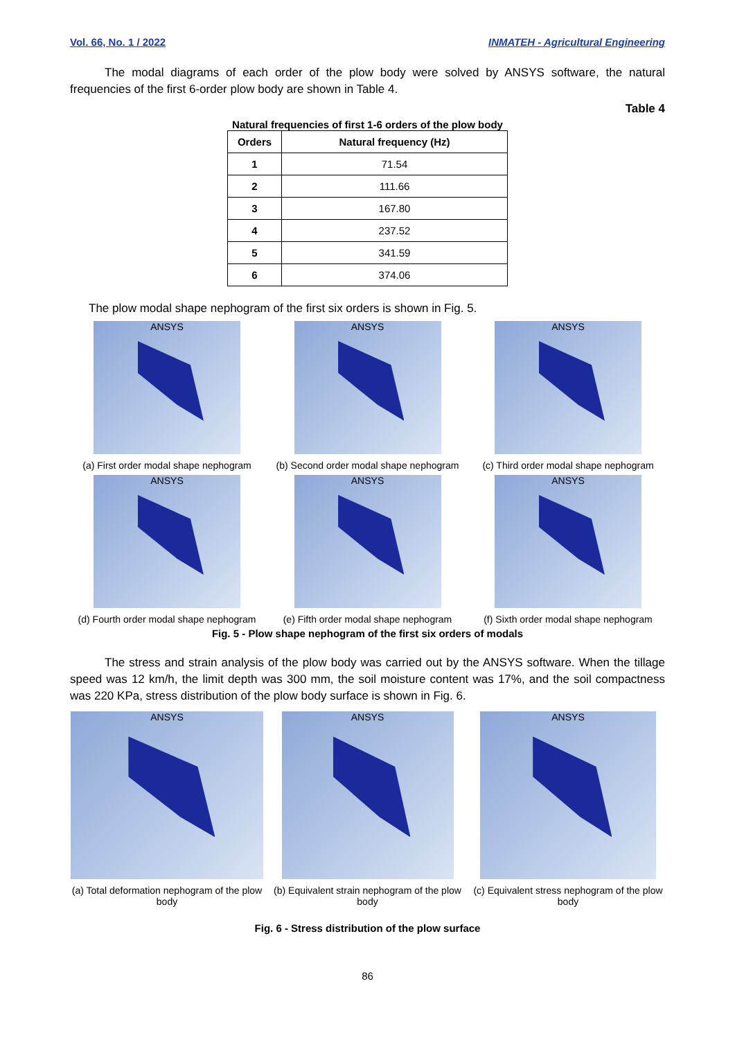Vol. 66, No. 1 / 2022 INMATEH - Agricultural Engineering
The modal diagrams of each order of the plow body were solved by ANSYS software, the natural frequencies of the first 6-order plow body are shown in Table 4.
Table 4
Natural frequencies of first 1-6 orders of the plow body
| Orders | Natural frequency (Hz) |
| --- | --- |
| 1 | 71.54 |
| 2 | 111.66 |
| 3 | 167.80 |
| 4 | 237.52 |
| 5 | 341.59 |
| 6 | 374.06 |
The plow modal shape nephogram of the first six orders is shown in Fig. 5.
ANSYS
(a) First order modal shape nephogram
ANSYS
(b) Second order modal shape nephogram
ANSYS
(c) Third order modal shape nephogram
ANSYS
(d) Fourth order modal shape nephogram
ANSYS
(e) Fifth order modal shape nephogram
ANSYS
(f) Sixth order modal shape nephogram
Fig. 5 - Plow shape nephogram of the first six orders of modals
The stress and strain analysis of the plow body was carried out by the ANSYS software. When the tillage speed was 12 km/h, the limit depth was 300 mm, the soil moisture content was 17%, and the soil compactness was 220 KPa, stress distribution of the plow body surface is shown in Fig. 6.
ANSYS
(a) Total deformation nephogram of the plow body
ANSYS
(b) Equivalent strain nephogram of the plow body
ANSYS
(c) Equivalent stress nephogram of the plow body
Fig. 6 - Stress distribution of the plow surface
86